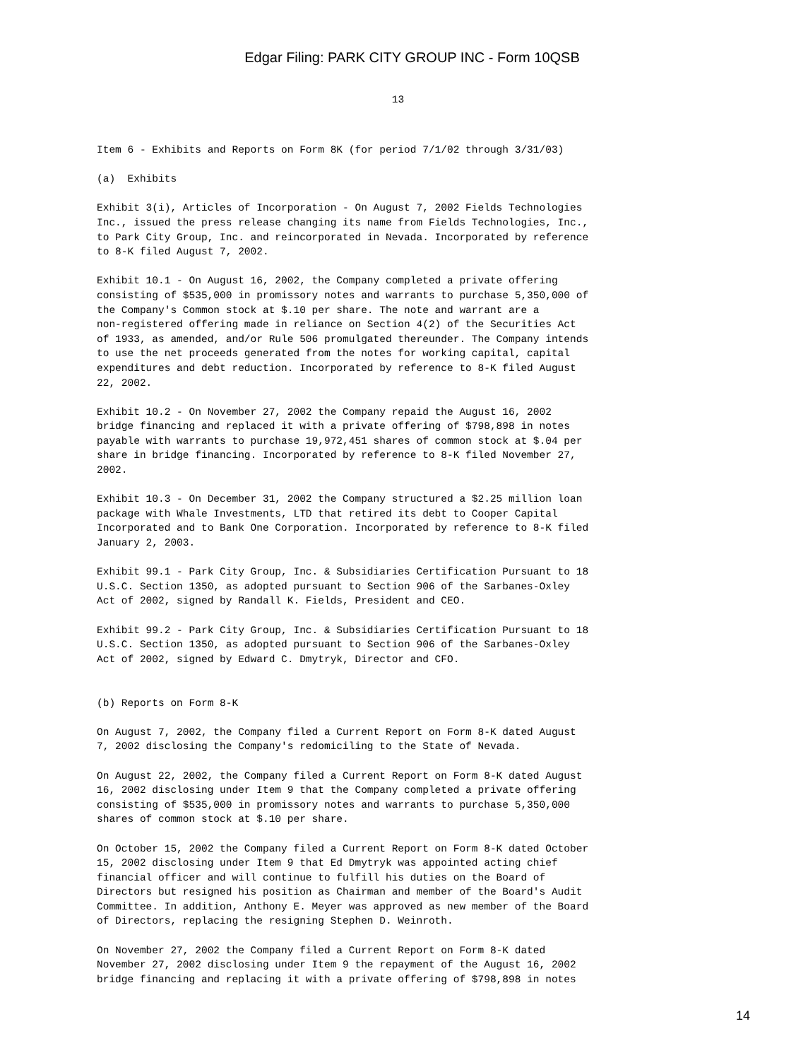Edgar Filing: PARK CITY GROUP INC - Form 10QSB
13
Item 6 - Exhibits and Reports on Form 8K (for period 7/1/02 through 3/31/03)

(a)  Exhibits

Exhibit 3(i), Articles of Incorporation - On August 7, 2002 Fields Technologies
Inc., issued the press release changing its name from Fields Technologies, Inc.,
to Park City Group, Inc. and reincorporated in Nevada. Incorporated by reference
to 8-K filed August 7, 2002.

Exhibit 10.1 - On August 16, 2002, the Company completed a private offering
consisting of $535,000 in promissory notes and warrants to purchase 5,350,000 of
the Company's Common stock at $.10 per share. The note and warrant are a
non-registered offering made in reliance on Section 4(2) of the Securities Act
of 1933, as amended, and/or Rule 506 promulgated thereunder. The Company intends
to use the net proceeds generated from the notes for working capital, capital
expenditures and debt reduction. Incorporated by reference to 8-K filed August
22, 2002.

Exhibit 10.2 - On November 27, 2002 the Company repaid the August 16, 2002
bridge financing and replaced it with a private offering of $798,898 in notes
payable with warrants to purchase 19,972,451 shares of common stock at $.04 per
share in bridge financing. Incorporated by reference to 8-K filed November 27,
2002.

Exhibit 10.3 - On December 31, 2002 the Company structured a $2.25 million loan
package with Whale Investments, LTD that retired its debt to Cooper Capital
Incorporated and to Bank One Corporation. Incorporated by reference to 8-K filed
January 2, 2003.

Exhibit 99.1 - Park City Group, Inc. & Subsidiaries Certification Pursuant to 18
U.S.C. Section 1350, as adopted pursuant to Section 906 of the Sarbanes-Oxley
Act of 2002, signed by Randall K. Fields, President and CEO.

Exhibit 99.2 - Park City Group, Inc. & Subsidiaries Certification Pursuant to 18
U.S.C. Section 1350, as adopted pursuant to Section 906 of the Sarbanes-Oxley
Act of 2002, signed by Edward C. Dmytryk, Director and CFO.


(b) Reports on Form 8-K

On August 7, 2002, the Company filed a Current Report on Form 8-K dated August
7, 2002 disclosing the Company's redomiciling to the State of Nevada.

On August 22, 2002, the Company filed a Current Report on Form 8-K dated August
16, 2002 disclosing under Item 9 that the Company completed a private offering
consisting of $535,000 in promissory notes and warrants to purchase 5,350,000
shares of common stock at $.10 per share.

On October 15, 2002 the Company filed a Current Report on Form 8-K dated October
15, 2002 disclosing under Item 9 that Ed Dmytryk was appointed acting chief
financial officer and will continue to fulfill his duties on the Board of
Directors but resigned his position as Chairman and member of the Board's Audit
Committee. In addition, Anthony E. Meyer was approved as new member of the Board
of Directors, replacing the resigning Stephen D. Weinroth.

On November 27, 2002 the Company filed a Current Report on Form 8-K dated
November 27, 2002 disclosing under Item 9 the repayment of the August 16, 2002
bridge financing and replacing it with a private offering of $798,898 in notes
14